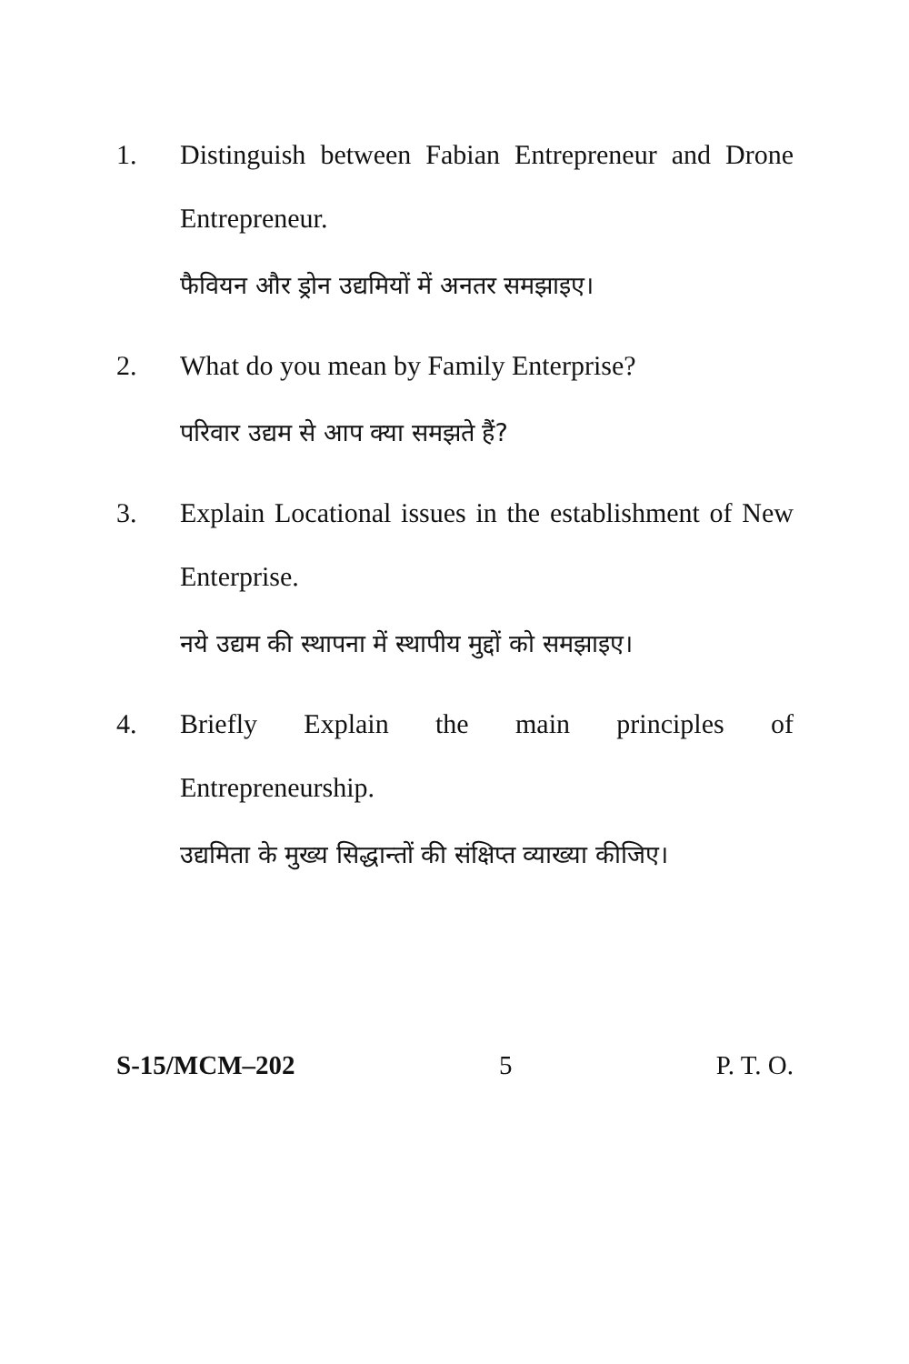1. Distinguish between Fabian Entrepreneur and Drone Entrepreneur.
फैवियन और ड्रोन उद्यमियों में अनतर समझाइए।
2. What do you mean by Family Enterprise?
परिवार उद्यम से आप क्या समझते हैं?
3. Explain Locational issues in the establishment of New Enterprise.
नये उद्यम की स्थापना में स्थापीय मुद्दों को समझाइए।
4. Briefly Explain the main principles of Entrepreneurship.
उद्यमिता के मुख्य सिद्धान्तों की संक्षिप्त व्याख्या कीजिए।
S-15/MCM–202 5 P. T. O.